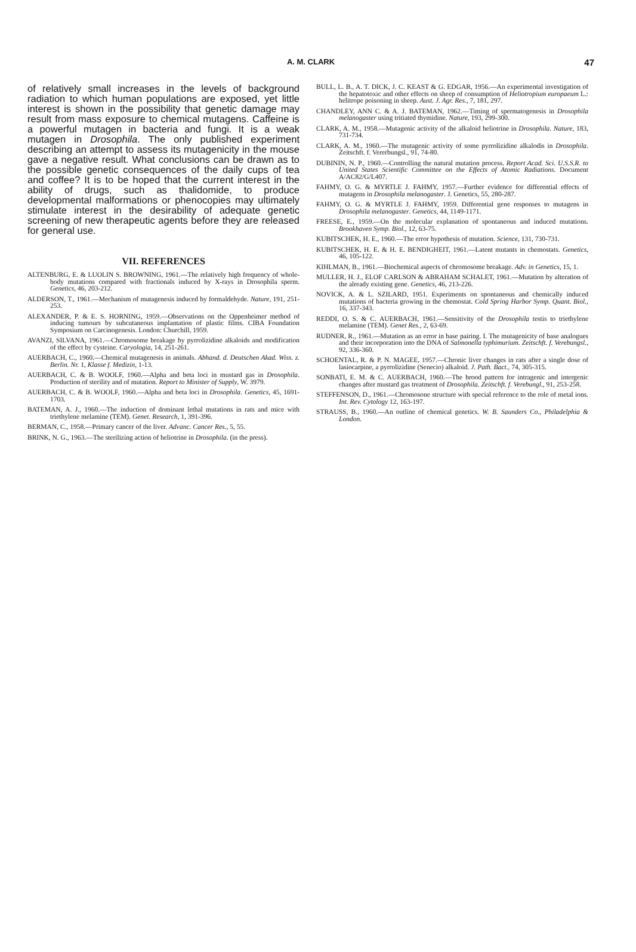A. M. CLARK 47
of relatively small increases in the levels of background radiation to which human populations are exposed, yet little interest is shown in the possibility that genetic damage may result from mass exposure to chemical mutagens. Caffeine is a powerful mutagen in bacteria and fungi. It is a weak mutagen in Drosophila. The only published experiment describing an attempt to assess its mutagenicity in the mouse gave a negative result. What conclusions can be drawn as to the possible genetic consequences of the daily cups of tea and coffee? It is to be hoped that the current interest in the ability of drugs, such as thalidomide, to produce developmental malformations or phenocopies may ultimately stimulate interest in the desirability of adequate genetic screening of new therapeutic agents before they are released for general use.
VII. REFERENCES
ALTENBURG, E. & LUOLIN S. BROWNING, 1961.—The relatively high frequency of whole-body mutations compared with fractionals induced by X-rays in Drosophila sperm. Genetics, 46, 203-212.
ALDERSON, T., 1961.—Mechanism of mutagenesis induced by formaldehyde. Nature, 191, 251-253.
ALEXANDER, P. & E. S. HORNING, 1959.—Observations on the Oppenheimer method of inducing tumours by subcutaneous implantation of plastic films. CIBA Foundation Symposium on Carcinogenesis. London: Churchill, 1959.
AVANZI, SILVANA, 1961.—Chromosome breakage by pyrrolizidine alkaloids and modification of the effect by cysteine. Caryologia, 14, 251-261.
AUERBACH, C., 1960.—Chemical mutagenesis in animals. Abhand. d. Deutschen Akad. Wiss. z. Berlin. Nr. 1, Klasse f. Medizin, 1-13.
AUERBACH, C. & B. WOOLF, 1960.—Alpha and beta loci in mustard gas in Drosophila. Production of sterility and of mutation. Report to Minister of Supply, W. 3979.
AUERBACH, C. & B. WOOLF, 1960.—Alpha and beta loci in Drosophila. Genetics, 45, 1691-1703.
BATEMAN, A. J., 1960.—The induction of dominant lethal mutations in rats and mice with triethylene melamine (TEM). Genet. Research, 1, 391-396.
BERMAN, C., 1958.—Primary cancer of the liver. Advanc. Cancer Res., 5, 55.
BRINK, N. G., 1963.—The sterilizing action of heliotrine in Drosophila. (in the press).
BULL, L. B., A. T. DICK, J. C. KEAST & G. EDGAR, 1956.—An experimental investigation of the hepatotoxic and other effects on sheep of consumption of Heliotropium europaeum L.: helitrope poisoning in sheep. Aust. J. Agr. Res., 7, 181, 297.
CHANDLEY, ANN C. & A. J. BATEMAN, 1962.—Timing of spermatogenesis in Drosophila melanogaster using tritiated thymidine. Nature, 193, 299-300.
CLARK, A. M., 1958.—Mutagenic activity of the alkaloid heliotrine in Drosophila. Nature, 183, 731-734.
CLARK, A. M., 1960.—The mutagenic activity of some pyrrolizidine alkalodis in Drosophila. Zeitschft. f. Vererbungsl., 91, 74-80.
DUBININ, N. P., 1960.—Controlling the natural mutation process. Report Acad. Sci. U.S.S.R. to United States Scientific Committee on the Effects of Atomic Radiations. Document A/AC82/G/L407.
FAHMY, O. G. & MYRTLE J. FAHMY, 1957.—Further evidence for differential effects of mutagens in Drosophila melanogaster. J. Genetics, 55, 280-287.
FAHMY, O. G. & MYRTLE J. FAHMY, 1959. Differential gene responses to mutagens in Drosophila melanogaster. Genetics, 44, 1149-1171.
FREESE, E., 1959.—On the molecular explanation of spontaneous and induced mutations. Brookhaven Symp. Biol., 12, 63-75.
KUBITSCHEK, H. E., 1960.—The error hypothesis of mutation. Science, 131, 730-731.
KUBITSCHEK, H. E. & H. E. BENDIGHEIT, 1961.—Latent mutants in chemostats. Genetics, 46, 105-122.
KIHLMAN, B., 1961.—Biochemical aspects of chromosome breakage. Adv. in Genetics, 15, 1.
MULLER, H. J., ELOF CARLSON & ABRAHAM SCHALET, 1961.—Mutation by alteration of the already existing gene. Genetics, 46, 213-226.
NOVICK, A. & L. SZILARD, 1951. Experiments on spontaneous and chemically induced mutations of bacteria growing in the chemostat. Cold Spring Harbor Symp. Quant. Biol., 16, 337-343.
REDDI, O. S. & C. AUERBACH, 1961.—Sensitivity of the Drosophila testis to triethylene melamine (TEM). Genet Res., 2, 63-69.
RUDNER, R., 1961.—Mutation as an error in base pairing. I. The mutagenicity of base analogues and their incorporation into the DNA of Salmonella typhimurium. Zeitschft. f. Verebungsl., 92, 336-360.
SCHOENTAL, R. & P. N. MAGEE, 1957.—Chronic liver changes in rats after a single dose of lasiocarpine, a pyrrolizidine (Senecio) alkaloid. J. Path. Bact., 74, 305-315.
SONBATI, E. M. & C. AUERBACH, 1960.—The brood pattern for intragenic and intergenic changes after mustard gas treatment of Drosophila. Zeitschft. f. Verebungl., 91, 253-258.
STEFFENSON, D., 1961.—Chromosone structure with special reference to the role of metal ions. Int. Rev. Cytology 12, 163-197.
STRAUSS, B., 1960.—An outline of chemical genetics. W. B. Saunders Co., Philadelphia & London.